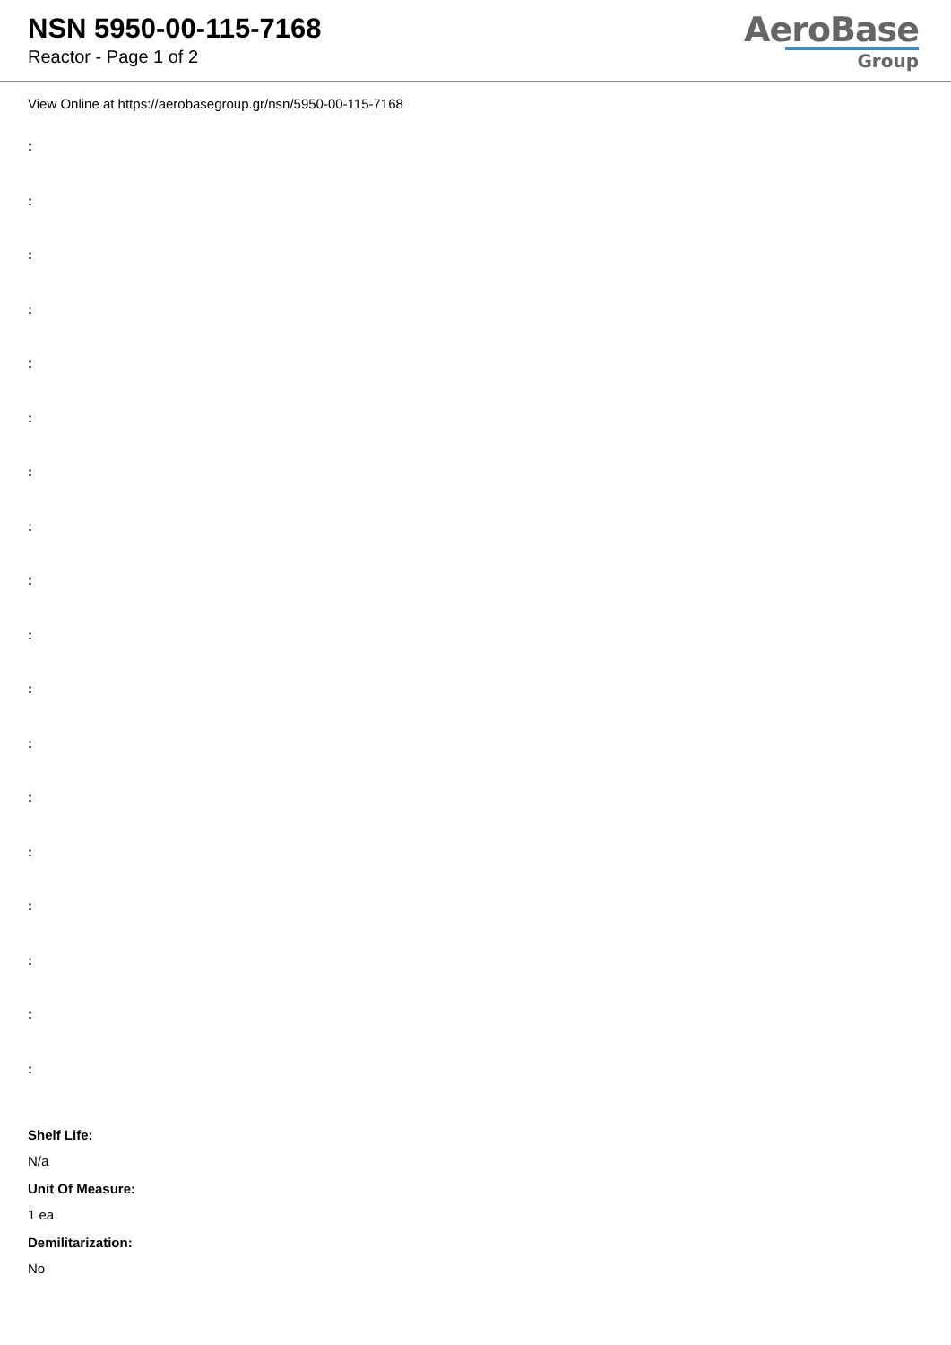NSN 5950-00-115-7168
Reactor - Page 1 of 2
AeroBase
Group
View Online at https://aerobasegroup.gr/nsn/5950-00-115-7168
:
:
:
:
:
:
:
:
:
:
:
:
:
:
:
:
:
:
Shelf Life:
N/a
Unit Of Measure:
1 ea
Demilitarization:
No